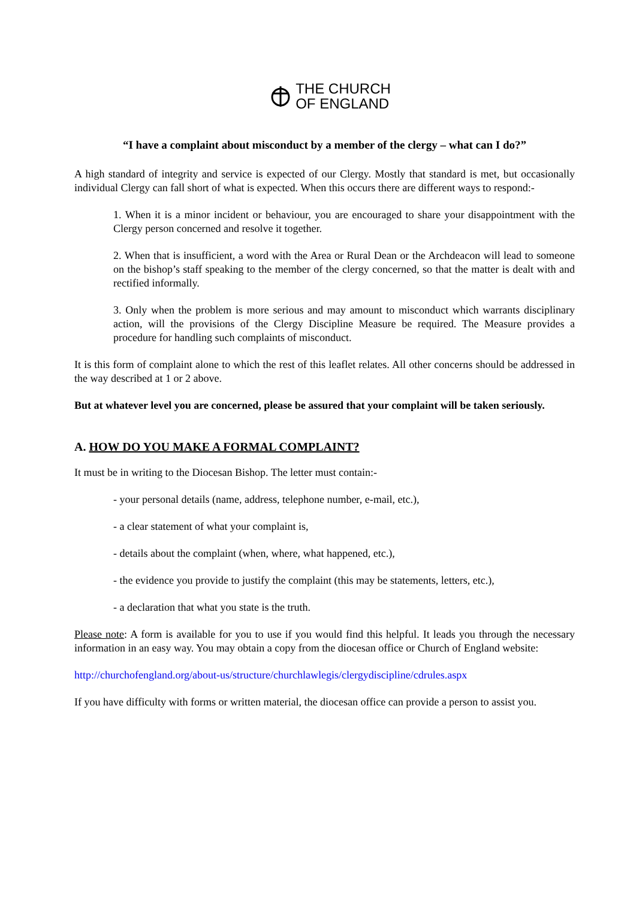THE CHURCH
OF ENGLAND
“I have a complaint about misconduct by a member of the clergy – what can I do?”
A high standard of integrity and service is expected of our Clergy. Mostly that standard is met, but occasionally individual Clergy can fall short of what is expected. When this occurs there are different ways to respond:-
1. When it is a minor incident or behaviour, you are encouraged to share your disappointment with the Clergy person concerned and resolve it together.
2. When that is insufficient, a word with the Area or Rural Dean or the Archdeacon will lead to someone on the bishop’s staff speaking to the member of the clergy concerned, so that the matter is dealt with and rectified informally.
3. Only when the problem is more serious and may amount to misconduct which warrants disciplinary action, will the provisions of the Clergy Discipline Measure be required. The Measure provides a procedure for handling such complaints of misconduct.
It is this form of complaint alone to which the rest of this leaflet relates. All other concerns should be addressed in the way described at 1 or 2 above.
But at whatever level you are concerned, please be assured that your complaint will be taken seriously.
A. HOW DO YOU MAKE A FORMAL COMPLAINT?
It must be in writing to the Diocesan Bishop. The letter must contain:-
- your personal details (name, address, telephone number, e-mail, etc.),
- a clear statement of what your complaint is,
- details about the complaint (when, where, what happened, etc.),
- the evidence you provide to justify the complaint (this may be statements, letters, etc.),
- a declaration that what you state is the truth.
Please note: A form is available for you to use if you would find this helpful. It leads you through the necessary information in an easy way. You may obtain a copy from the diocesan office or Church of England website:
http://churchofengland.org/about-us/structure/churchlawlegis/clergydiscipline/cdrules.aspx
If you have difficulty with forms or written material, the diocesan office can provide a person to assist you.